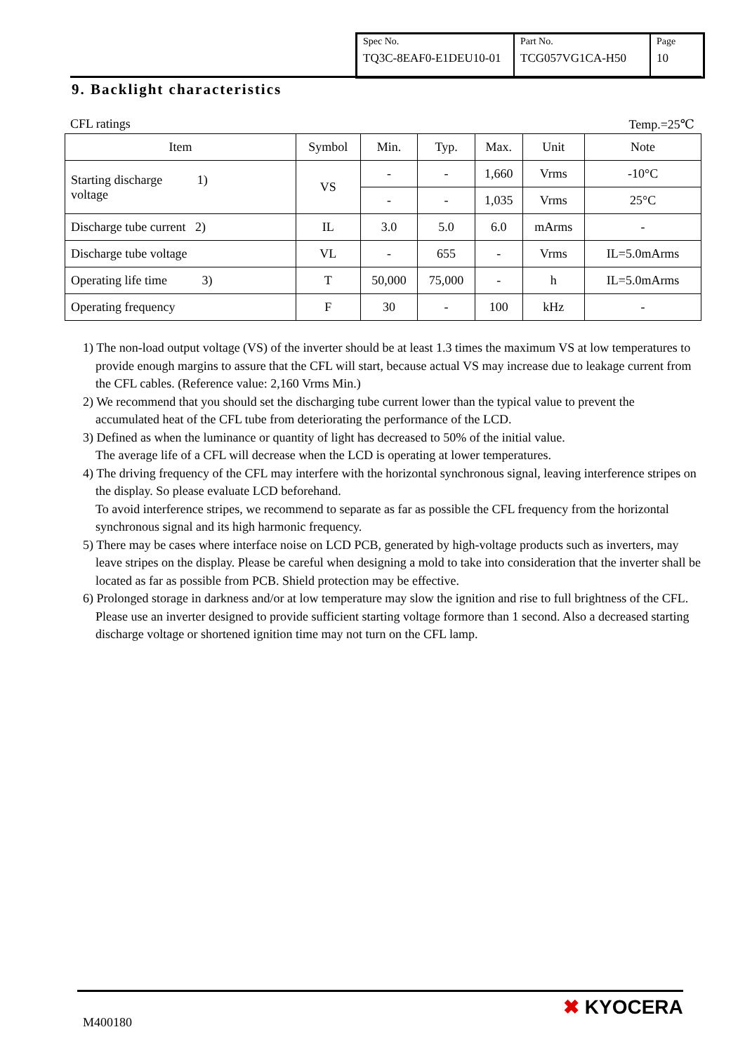| Spec No. TQ3C-8EAF0-E1DEU10-01 | Part No. TCG057VG1CA-H50 | Page 10 |
9. Backlight characteristics
CFL ratings Temp.=25℃
| Item | Symbol | Min. | Typ. | Max. | Unit | Note |
| --- | --- | --- | --- | --- | --- | --- |
| Starting discharge 1) voltage | VS | - | - | 1,660 | Vrms | -10°C |
| | | - | - | 1,035 | Vrms | 25°C |
| Discharge tube current 2) | IL | 3.0 | 5.0 | 6.0 | mArms | - |
| Discharge tube voltage | VL | - | 655 | - | Vrms | IL=5.0mArms |
| Operating life time 3) | T | 50,000 | 75,000 | - | h | IL=5.0mArms |
| Operating frequency | F | 30 | - | 100 | kHz | - |
1) The non-load output voltage (VS) of the inverter should be at least 1.3 times the maximum VS at low temperatures to provide enough margins to assure that the CFL will start, because actual VS may increase due to leakage current from the CFL cables. (Reference value: 2,160 Vrms Min.)
2) We recommend that you should set the discharging tube current lower than the typical value to prevent the accumulated heat of the CFL tube from deteriorating the performance of the LCD.
3) Defined as when the luminance or quantity of light has decreased to 50% of the initial value.
The average life of a CFL will decrease when the LCD is operating at lower temperatures.
4) The driving frequency of the CFL may interfere with the horizontal synchronous signal, leaving interference stripes on the display. So please evaluate LCD beforehand.
To avoid interference stripes, we recommend to separate as far as possible the CFL frequency from the horizontal synchronous signal and its high harmonic frequency.
5) There may be cases where interface noise on LCD PCB, generated by high-voltage products such as inverters, may leave stripes on the display. Please be careful when designing a mold to take into consideration that the inverter shall be located as far as possible from PCB. Shield protection may be effective.
6) Prolonged storage in darkness and/or at low temperature may slow the ignition and rise to full brightness of the CFL. Please use an inverter designed to provide sufficient starting voltage formore than 1 second. Also a decreased starting discharge voltage or shortened ignition time may not turn on the CFL lamp.
✖ KYOCERA
M400180